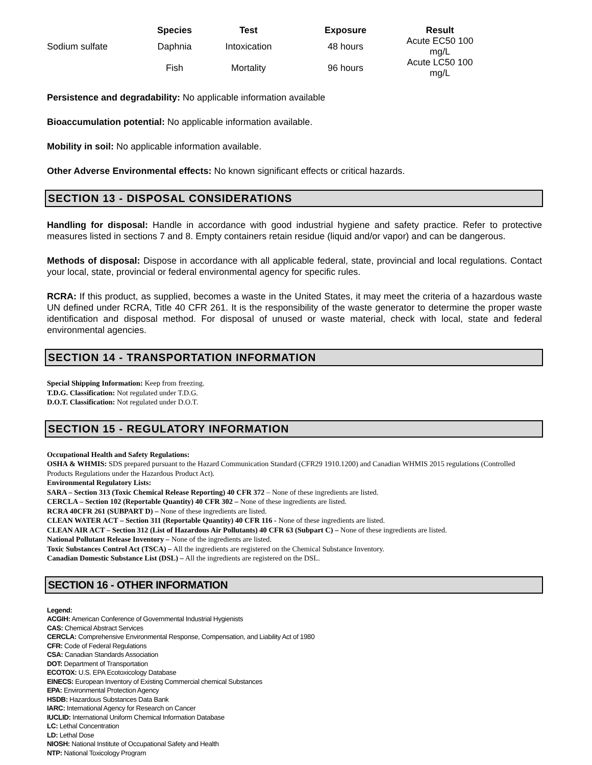| | Species | Test | Exposure | Result |
| --- | --- | --- | --- | --- |
| Sodium sulfate | Daphnia | Intoxication | 48 hours | Acute EC50 100 mg/L |
| | Fish | Mortality | 96 hours | Acute LC50 100 mg/L |
Persistence and degradability: No applicable information available
Bioaccumulation potential: No applicable information available.
Mobility in soil: No applicable information available.
Other Adverse Environmental effects: No known significant effects or critical hazards.
SECTION 13 - DISPOSAL CONSIDERATIONS
Handling for disposal: Handle in accordance with good industrial hygiene and safety practice. Refer to protective measures listed in sections 7 and 8. Empty containers retain residue (liquid and/or vapor) and can be dangerous.
Methods of disposal: Dispose in accordance with all applicable federal, state, provincial and local regulations. Contact your local, state, provincial or federal environmental agency for specific rules.
RCRA: If this product, as supplied, becomes a waste in the United States, it may meet the criteria of a hazardous waste UN defined under RCRA, Title 40 CFR 261. It is the responsibility of the waste generator to determine the proper waste identification and disposal method. For disposal of unused or waste material, check with local, state and federal environmental agencies.
SECTION 14 - TRANSPORTATION INFORMATION
Special Shipping Information: Keep from freezing.
T.D.G. Classification: Not regulated under T.D.G.
D.O.T. Classification: Not regulated under D.O.T.
SECTION 15 - REGULATORY INFORMATION
Occupational Health and Safety Regulations:
OSHA & WHMIS: SDS prepared pursuant to the Hazard Communication Standard (CFR29 1910.1200) and Canadian WHMIS 2015 regulations (Controlled Products Regulations under the Hazardous Product Act).
Environmental Regulatory Lists:
SARA – Section 313 (Toxic Chemical Release Reporting) 40 CFR 372 – None of these ingredients are listed.
CERCLA – Section 102 (Reportable Quantity) 40 CFR 302 – None of these ingredients are listed.
RCRA 40CFR 261 (SUBPART D) – None of these ingredients are listed.
CLEAN WATER ACT – Section 311 (Reportable Quantity) 40 CFR 116 - None of these ingredients are listed.
CLEAN AIR ACT – Section 312 (List of Hazardous Air Pollutants) 40 CFR 63 (Subpart C) – None of these ingredients are listed.
National Pollutant Release Inventory – None of the ingredients are listed.
Toxic Substances Control Act (TSCA) – All the ingredients are registered on the Chemical Substance Inventory.
Canadian Domestic Substance List (DSL) – All the ingredients are registered on the DSL.
SECTION 16 - OTHER INFORMATION
Legend:
ACGIH: American Conference of Governmental Industrial Hygienists
CAS: Chemical Abstract Services
CERCLA: Comprehensive Environmental Response, Compensation, and Liability Act of 1980
CFR: Code of Federal Regulations
CSA: Canadian Standards Association
DOT: Department of Transportation
ECOTOX: U.S. EPA Ecotoxicology Database
EINECS: European Inventory of Existing Commercial chemical Substances
EPA: Environmental Protection Agency
HSDB: Hazardous Substances Data Bank
IARC: International Agency for Research on Cancer
IUCLID: International Uniform Chemical Information Database
LC: Lethal Concentration
LD: Lethal Dose
NIOSH: National Institute of Occupational Safety and Health
NTP: National Toxicology Program